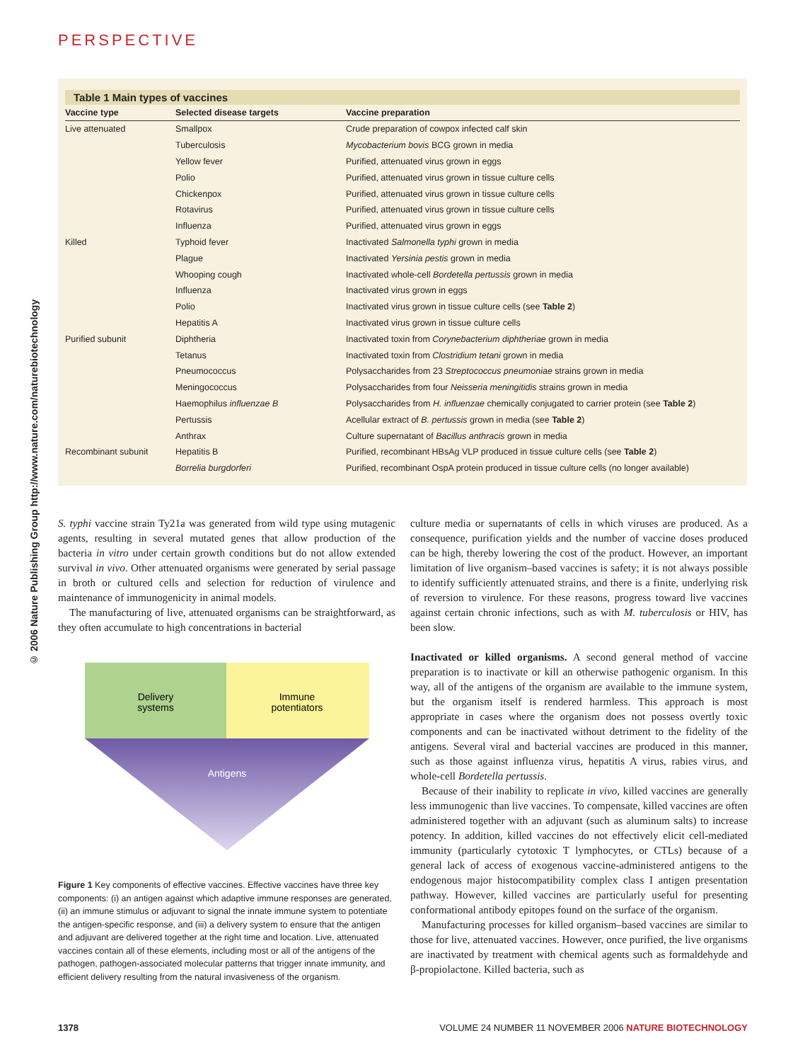PERSPECTIVE
© 2006 Nature Publishing Group http://www.nature.com/naturebiotechnology
Table 1 Main types of vaccines
| Vaccine type | Selected disease targets | Vaccine preparation |
| --- | --- | --- |
| Live attenuated | Smallpox | Crude preparation of cowpox infected calf skin |
| | Tuberculosis | Mycobacterium bovis BCG grown in media |
| | Yellow fever | Purified, attenuated virus grown in eggs |
| | Polio | Purified, attenuated virus grown in tissue culture cells |
| | Chickenpox | Purified, attenuated virus grown in tissue culture cells |
| | Rotavirus | Purified, attenuated virus grown in tissue culture cells |
| | Influenza | Purified, attenuated virus grown in eggs |
| Killed | Typhoid fever | Inactivated Salmonella typhi grown in media |
| | Plague | Inactivated Yersinia pestis grown in media |
| | Whooping cough | Inactivated whole-cell Bordetella pertussis grown in media |
| | Influenza | Inactivated virus grown in eggs |
| | Polio | Inactivated virus grown in tissue culture cells (see Table 2 ) |
| | Hepatitis A | Inactivated virus grown in tissue culture cells |
| Purified subunit | Diphtheria | Inactivated toxin from Corynebacterium diphtheriae grown in media |
| | Tetanus | Inactivated toxin from Clostridium tetani grown in media |
| | Pneumococcus | Polysaccharides from 23 Streptococcus pneumoniae strains grown in media |
| | Meningococcus | Polysaccharides from four Neisseria meningitidis strains grown in media |
| | Haemophilus influenzae B | Polysaccharides from H. influenzae chemically conjugated to carrier protein (see Table 2 ) |
| | Pertussis | Acellular extract of B. pertussis grown in media (see Table 2 ) |
| | Anthrax | Culture supernatant of Bacillus anthracis grown in media |
| Recombinant subunit | Hepatitis B | Purified, recombinant HBsAg VLP produced in tissue culture cells (see Table 2 ) |
| | Borrelia burgdorferi | Purified, recombinant OspA protein produced in tissue culture cells (no longer available) |
S. typhi vaccine strain Ty21a was generated from wild type using mutagenic agents, resulting in several mutated genes that allow production of the bacteria in vitro under certain growth conditions but do not allow extended survival in vivo. Other attenuated organisms were generated by serial passage in broth or cultured cells and selection for reduction of virulence and maintenance of immunogenicity in animal models.
The manufacturing of live, attenuated organisms can be straightforward, as they often accumulate to high concentrations in bacterial
Delivery
systems
Immune
potentiators
Antigens
Figure 1 Key components of effective vaccines. Effective vaccines have three key components: (i) an antigen against which adaptive immune responses are generated, (ii) an immune stimulus or adjuvant to signal the innate immune system to potentiate the antigen-specific response, and (iii) a delivery system to ensure that the antigen and adjuvant are delivered together at the right time and location. Live, attenuated vaccines contain all of these elements, including most or all of the antigens of the pathogen, pathogen-associated molecular patterns that trigger innate immunity, and efficient delivery resulting from the natural invasiveness of the organism.
culture media or supernatants of cells in which viruses are produced. As a consequence, purification yields and the number of vaccine doses produced can be high, thereby lowering the cost of the product. However, an important limitation of live organism–based vaccines is safety; it is not always possible to identify sufficiently attenuated strains, and there is a finite, underlying risk of reversion to virulence. For these reasons, progress toward live vaccines against certain chronic infections, such as with M. tuberculosis or HIV, has been slow.
Inactivated or killed organisms. A second general method of vaccine preparation is to inactivate or kill an otherwise pathogenic organism. In this way, all of the antigens of the organism are available to the immune system, but the organism itself is rendered harmless. This approach is most appropriate in cases where the organism does not possess overtly toxic components and can be inactivated without detriment to the fidelity of the antigens. Several viral and bacterial vaccines are produced in this manner, such as those against influenza virus, hepatitis A virus, rabies virus, and whole-cell Bordetella pertussis.
Because of their inability to replicate in vivo, killed vaccines are generally less immunogenic than live vaccines. To compensate, killed vaccines are often administered together with an adjuvant (such as aluminum salts) to increase potency. In addition, killed vaccines do not effectively elicit cell-mediated immunity (particularly cytotoxic T lymphocytes, or CTLs) because of a general lack of access of exogenous vaccine-administered antigens to the endogenous major histocompatibility complex class I antigen presentation pathway. However, killed vaccines are particularly useful for presenting conformational antibody epitopes found on the surface of the organism.
Manufacturing processes for killed organism–based vaccines are similar to those for live, attenuated vaccines. However, once purified, the live organisms are inactivated by treatment with chemical agents such as formaldehyde and β-propiolactone. Killed bacteria, such as
1378 VOLUME 24 NUMBER 11 NOVEMBER 2006 NATURE BIOTECHNOLOGY